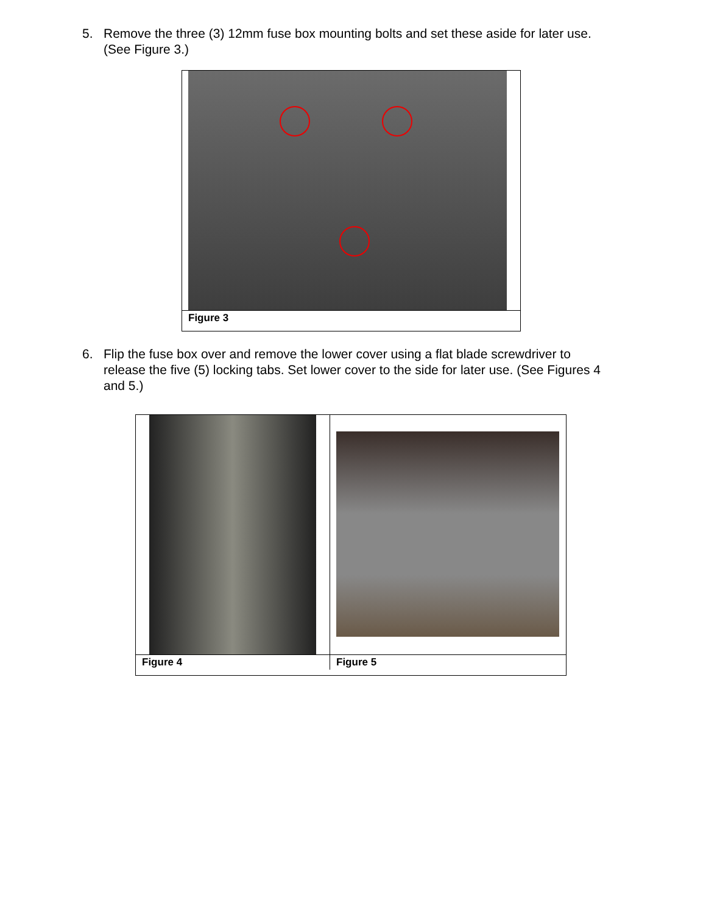5. Remove the three (3) 12mm fuse box mounting bolts and set these aside for later use. (See Figure 3.)
Figure 3
6. Flip the fuse box over and remove the lower cover using a flat blade screwdriver to release the five (5) locking tabs. Set lower cover to the side for later use. (See Figures 4 and 5.)
Figure 4 Figure 5